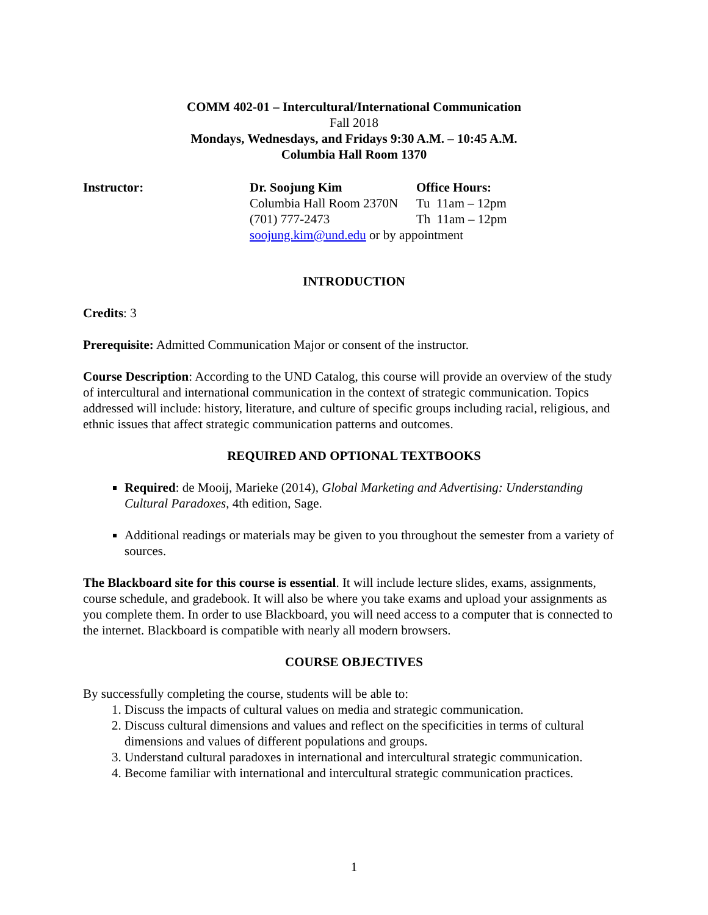COMM 402-01 – Intercultural/International Communication
Fall 2018
Mondays, Wednesdays, and Fridays 9:30 A.M. – 10:45 A.M.
Columbia Hall Room 1370
| Instructor: | Dr. Soojung Kim | Office Hours: |
| | Columbia Hall Room 2370N | Tu 11am – 12pm |
| | (701) 777-2473 | Th 11am – 12pm |
| | soojung.kim@und.edu or by appointment | |
INTRODUCTION
Credits: 3
Prerequisite: Admitted Communication Major or consent of the instructor.
Course Description: According to the UND Catalog, this course will provide an overview of the study of intercultural and international communication in the context of strategic communication. Topics addressed will include: history, literature, and culture of specific groups including racial, religious, and ethnic issues that affect strategic communication patterns and outcomes.
REQUIRED AND OPTIONAL TEXTBOOKS
Required: de Mooij, Marieke (2014), Global Marketing and Advertising: Understanding Cultural Paradoxes, 4th edition, Sage.
Additional readings or materials may be given to you throughout the semester from a variety of sources.
The Blackboard site for this course is essential. It will include lecture slides, exams, assignments, course schedule, and gradebook. It will also be where you take exams and upload your assignments as you complete them. In order to use Blackboard, you will need access to a computer that is connected to the internet. Blackboard is compatible with nearly all modern browsers.
COURSE OBJECTIVES
By successfully completing the course, students will be able to:
1. Discuss the impacts of cultural values on media and strategic communication.
2. Discuss cultural dimensions and values and reflect on the specificities in terms of cultural dimensions and values of different populations and groups.
3. Understand cultural paradoxes in international and intercultural strategic communication.
4. Become familiar with international and intercultural strategic communication practices.
1